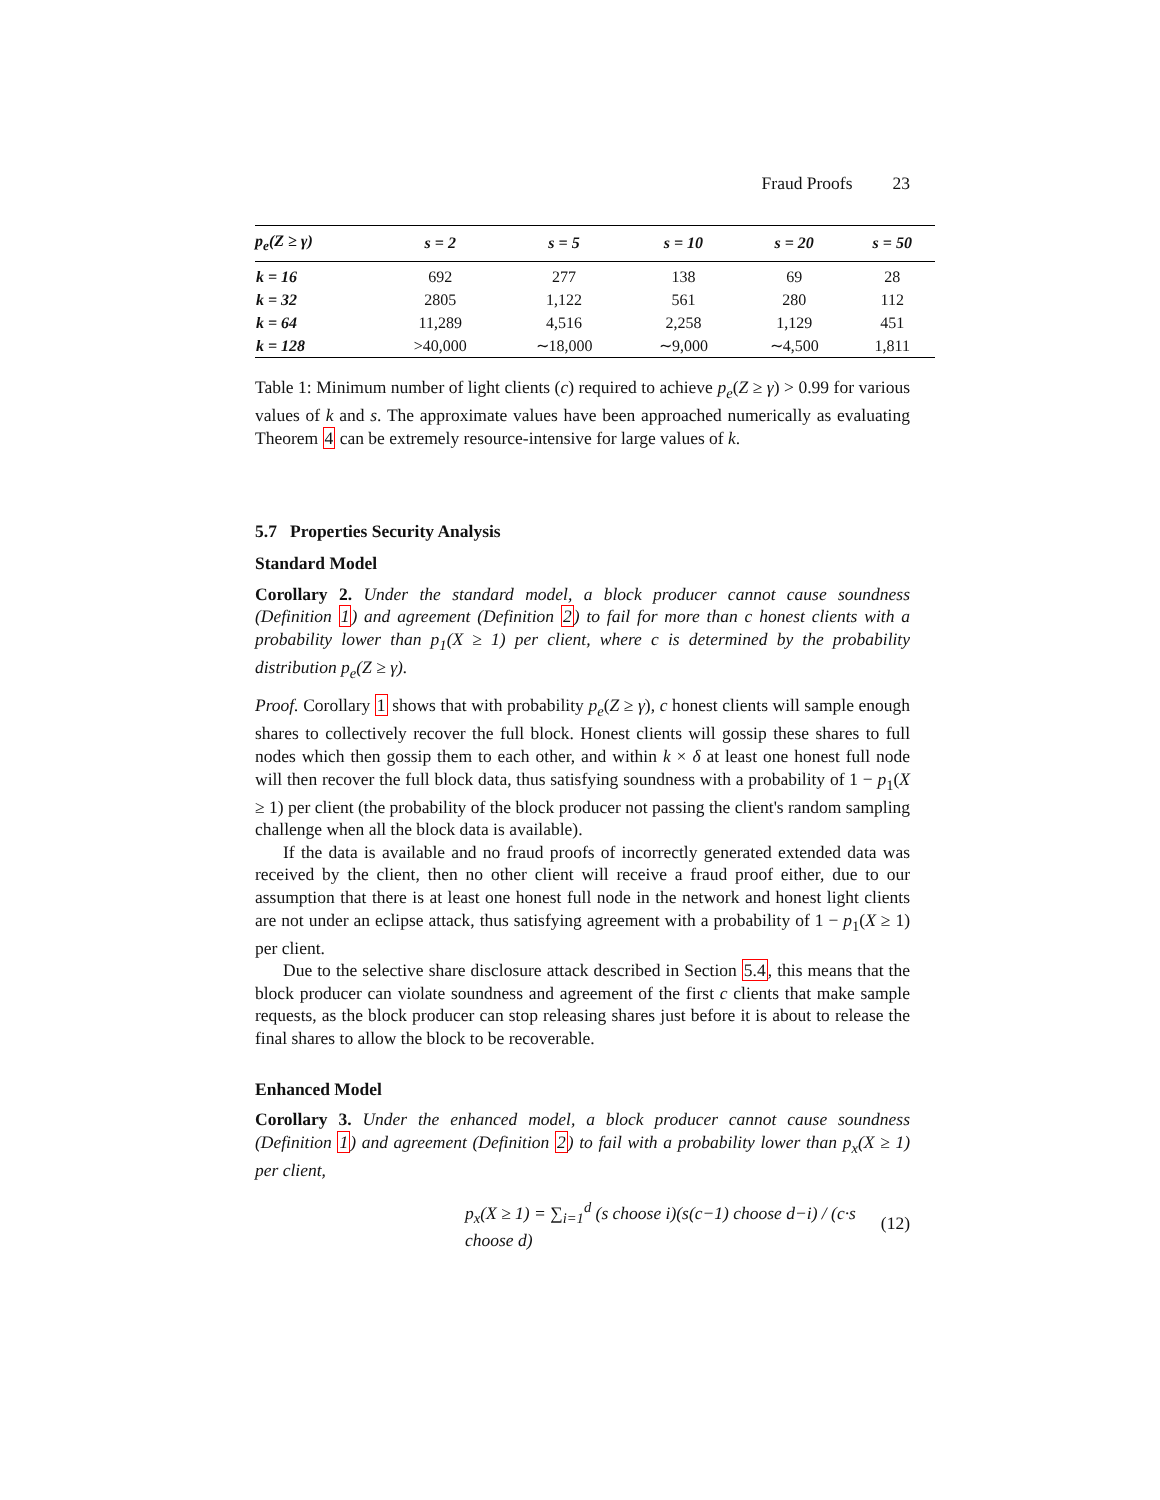Fraud Proofs 23
| p<sub>e</sub>(Z ≥ γ) | s = 2 | s = 5 | s = 10 | s = 20 | s = 50 |
| --- | --- | --- | --- | --- | --- |
| k = 16 | 692 | 277 | 138 | 69 | 28 |
| k = 32 | 2805 | 1,122 | 561 | 280 | 112 |
| k = 64 | 11,289 | 4,516 | 2,258 | 1,129 | 451 |
| k = 128 | >40,000 | ∼18,000 | ∼9,000 | ∼4,500 | 1,811 |
Table 1: Minimum number of light clients (c) required to achieve p<sub>e</sub>(Z ≥ γ) > 0.99 for various values of k and s. The approximate values have been approached numerically as evaluating Theorem 4 can be extremely resource-intensive for large values of k.
5.7 Properties Security Analysis
Standard Model
Corollary 2. Under the standard model, a block producer cannot cause soundness (Definition 1) and agreement (Definition 2) to fail for more than c honest clients with a probability lower than p<sub>1</sub>(X ≥ 1) per client, where c is determined by the probability distribution p<sub>e</sub>(Z ≥ γ).
Proof. Corollary 1 shows that with probability p<sub>e</sub>(Z ≥ γ), c honest clients will sample enough shares to collectively recover the full block. Honest clients will gossip these shares to full nodes which then gossip them to each other, and within k × δ at least one honest full node will then recover the full block data, thus satisfying soundness with a probability of 1 − p<sub>1</sub>(X ≥ 1) per client (the probability of the block producer not passing the client's random sampling challenge when all the block data is available).
If the data is available and no fraud proofs of incorrectly generated extended data was received by the client, then no other client will receive a fraud proof either, due to our assumption that there is at least one honest full node in the network and honest light clients are not under an eclipse attack, thus satisfying agreement with a probability of 1 − p<sub>1</sub>(X ≥ 1) per client.
Due to the selective share disclosure attack described in Section 5.4, this means that the block producer can violate soundness and agreement of the first c clients that make sample requests, as the block producer can stop releasing shares just before it is about to release the final shares to allow the block to be recoverable.
Enhanced Model
Corollary 3. Under the enhanced model, a block producer cannot cause soundness (Definition 1) and agreement (Definition 2) to fail with a probability lower than p<sub>x</sub>(X ≥ 1) per client,
p<sub>x</sub>(X ≥ 1) = ∑<sub>i=1</sub><sup>d</sup> (s choose i)(s(c−1) choose d−i) / (c·s choose d) (12)